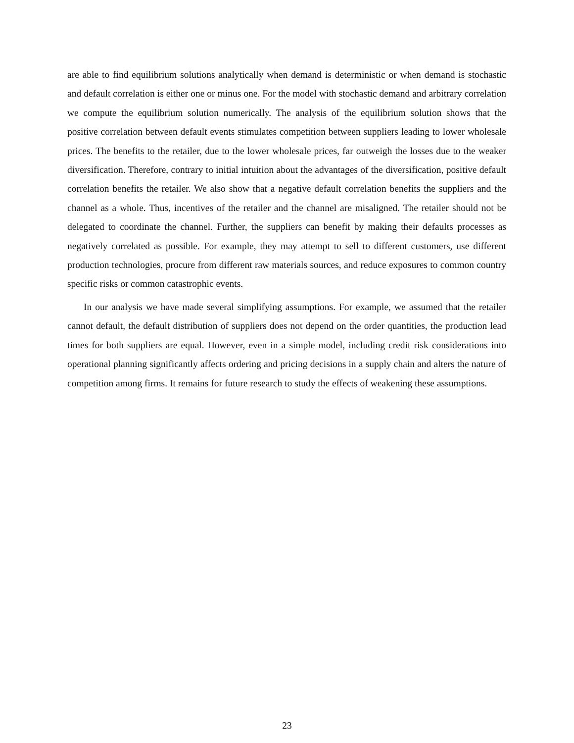are able to find equilibrium solutions analytically when demand is deterministic or when demand is stochastic and default correlation is either one or minus one. For the model with stochastic demand and arbitrary correlation we compute the equilibrium solution numerically. The analysis of the equilibrium solution shows that the positive correlation between default events stimulates competition between suppliers leading to lower wholesale prices. The benefits to the retailer, due to the lower wholesale prices, far outweigh the losses due to the weaker diversification. Therefore, contrary to initial intuition about the advantages of the diversification, positive default correlation benefits the retailer. We also show that a negative default correlation benefits the suppliers and the channel as a whole. Thus, incentives of the retailer and the channel are misaligned. The retailer should not be delegated to coordinate the channel. Further, the suppliers can benefit by making their defaults processes as negatively correlated as possible. For example, they may attempt to sell to different customers, use different production technologies, procure from different raw materials sources, and reduce exposures to common country specific risks or common catastrophic events.
In our analysis we have made several simplifying assumptions. For example, we assumed that the retailer cannot default, the default distribution of suppliers does not depend on the order quantities, the production lead times for both suppliers are equal. However, even in a simple model, including credit risk considerations into operational planning significantly affects ordering and pricing decisions in a supply chain and alters the nature of competition among firms. It remains for future research to study the effects of weakening these assumptions.
23